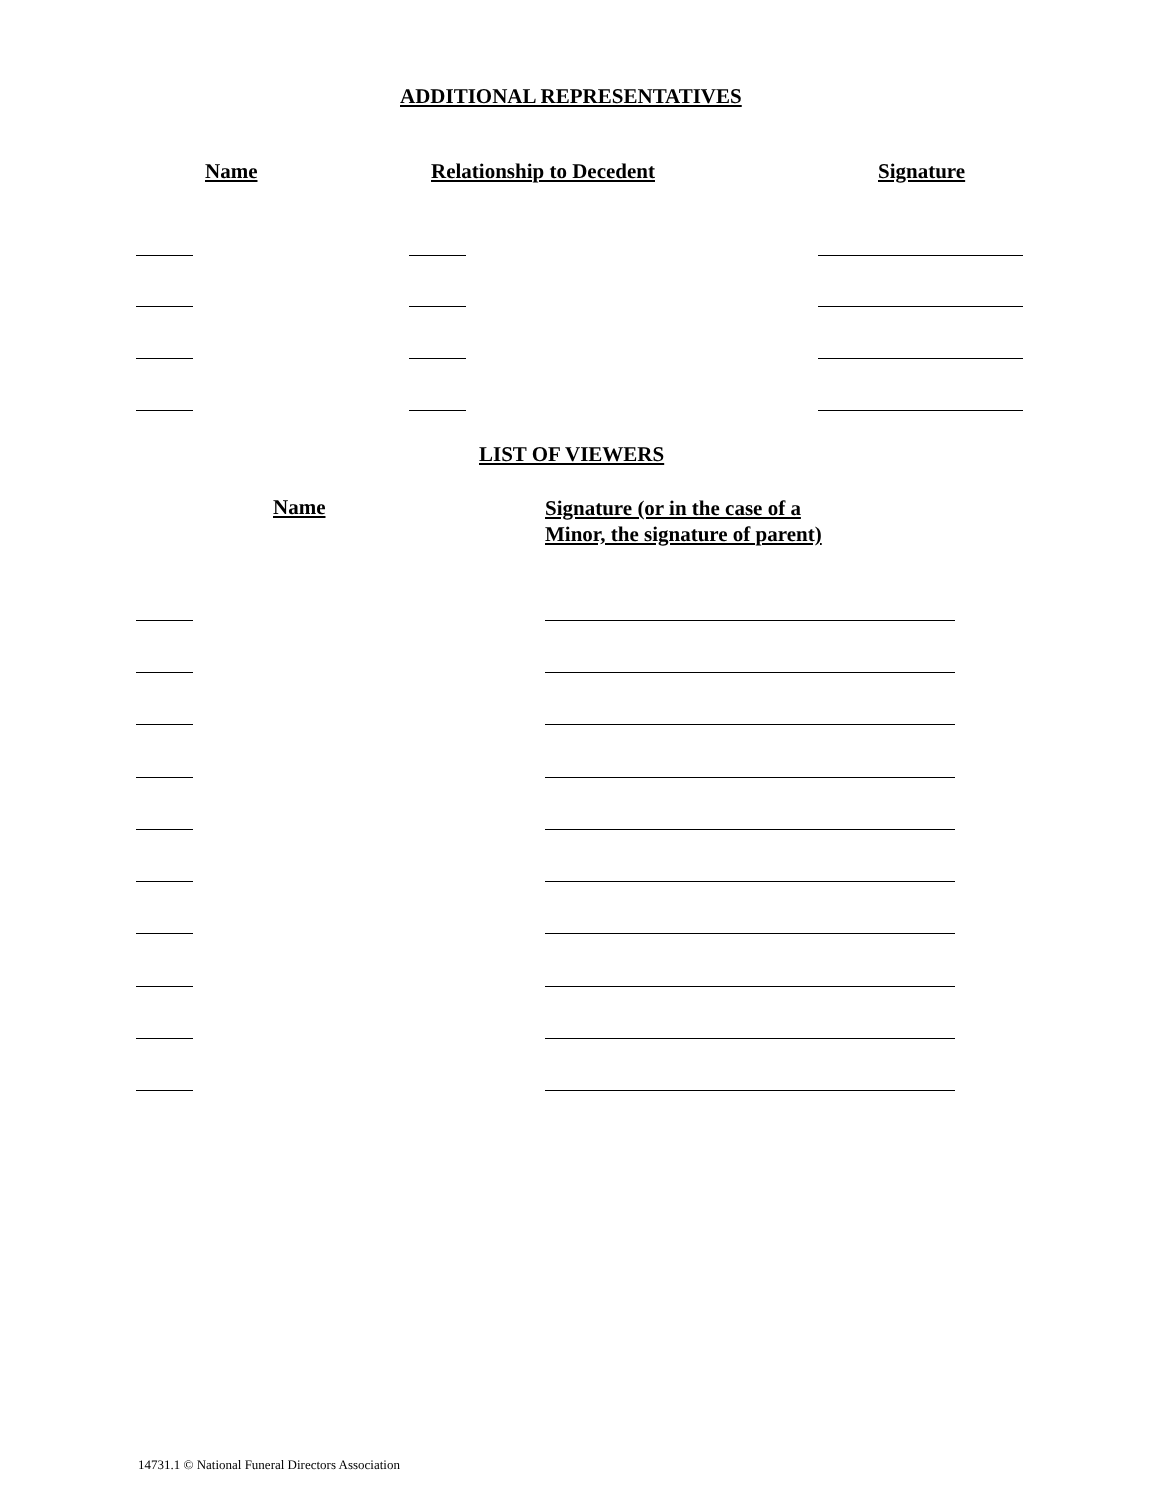ADDITIONAL REPRESENTATIVES
Name Relationship to Decedent Signature
LIST OF VIEWERS
Name
Signature (or in the case of a
Minor, the signature of parent)
14731.1 © National Funeral Directors Association